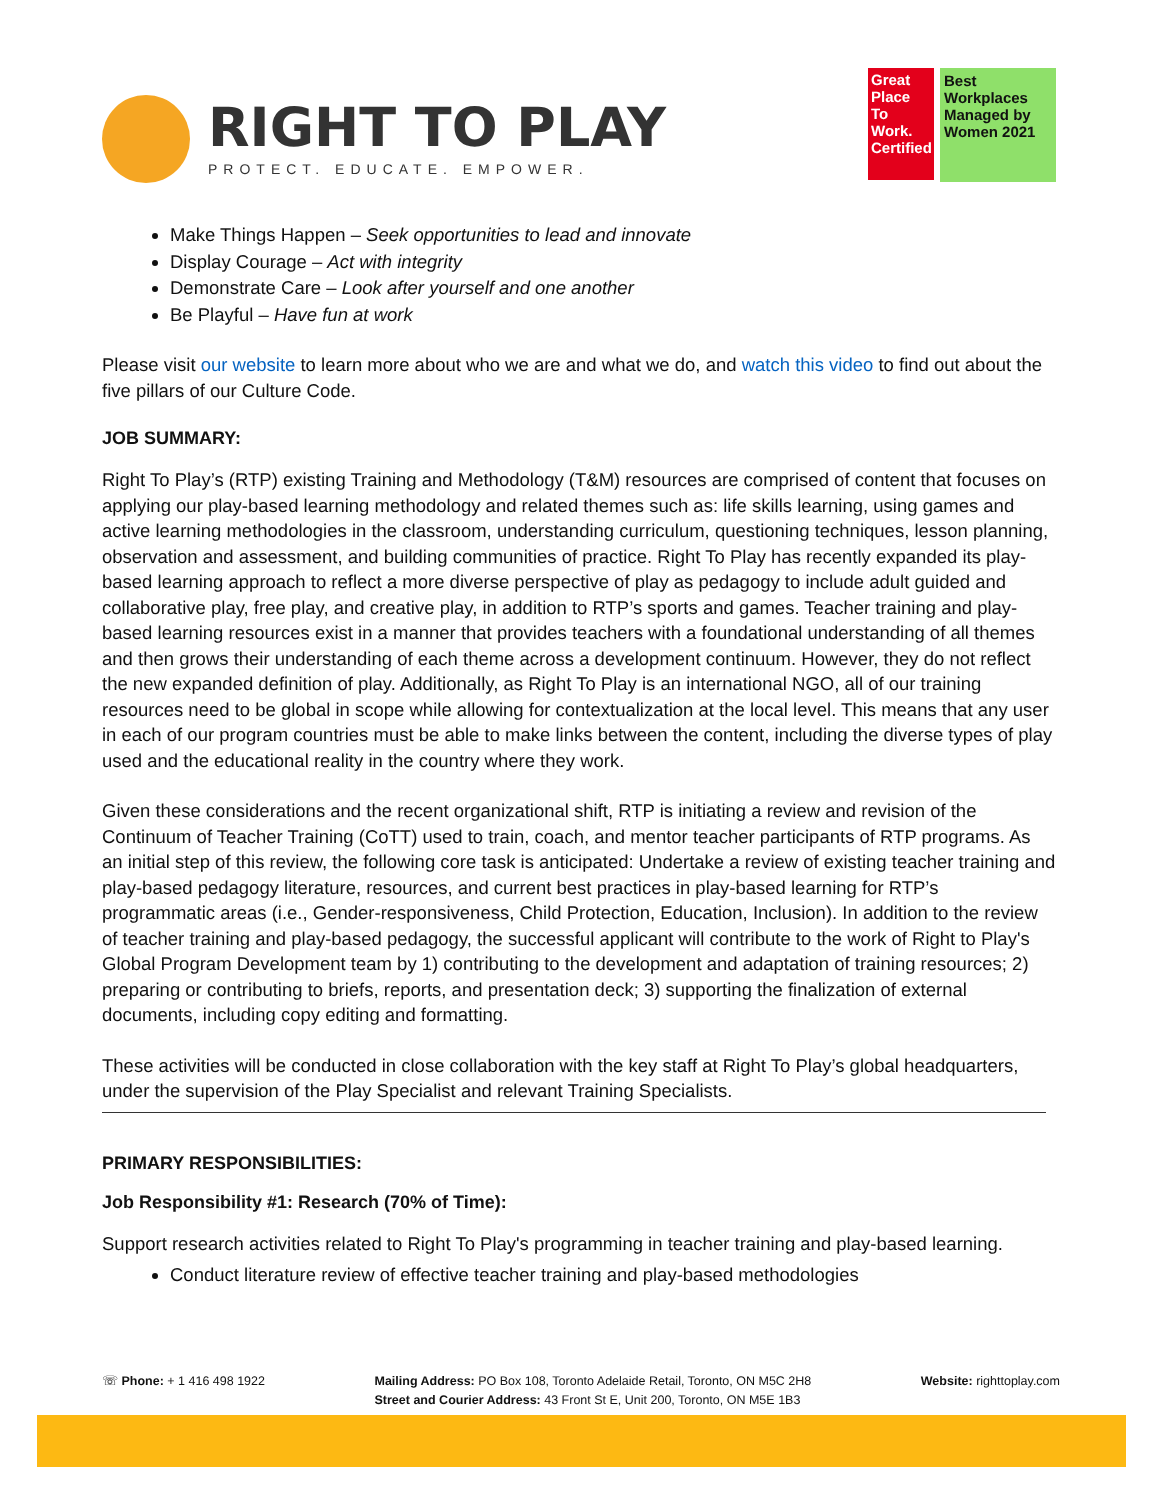RIGHT TO PLAY
PROTECT. EDUCATE. EMPOWER.
Great Place To Work. Certified
Best Workplaces Managed by Women 2021
Make Things Happen – Seek opportunities to lead and innovate
Display Courage – Act with integrity
Demonstrate Care – Look after yourself and one another
Be Playful – Have fun at work
Please visit our website to learn more about who we are and what we do, and watch this video to find out about the five pillars of our Culture Code.
JOB SUMMARY:
Right To Play’s (RTP) existing Training and Methodology (T&M) resources are comprised of content that focuses on applying our play-based learning methodology and related themes such as: life skills learning, using games and active learning methodologies in the classroom, understanding curriculum, questioning techniques, lesson planning, observation and assessment, and building communities of practice. Right To Play has recently expanded its play-based learning approach to reflect a more diverse perspective of play as pedagogy to include adult guided and collaborative play, free play, and creative play, in addition to RTP’s sports and games. Teacher training and play-based learning resources exist in a manner that provides teachers with a foundational understanding of all themes and then grows their understanding of each theme across a development continuum. However, they do not reflect the new expanded definition of play. Additionally, as Right To Play is an international NGO, all of our training resources need to be global in scope while allowing for contextualization at the local level. This means that any user in each of our program countries must be able to make links between the content, including the diverse types of play used and the educational reality in the country where they work.
Given these considerations and the recent organizational shift, RTP is initiating a review and revision of the Continuum of Teacher Training (CoTT) used to train, coach, and mentor teacher participants of RTP programs. As an initial step of this review, the following core task is anticipated: Undertake a review of existing teacher training and play-based pedagogy literature, resources, and current best practices in play-based learning for RTP’s programmatic areas (i.e., Gender-responsiveness, Child Protection, Education, Inclusion). In addition to the review of teacher training and play-based pedagogy, the successful applicant will contribute to the work of Right to Play's Global Program Development team by 1) contributing to the development and adaptation of training resources; 2) preparing or contributing to briefs, reports, and presentation deck; 3) supporting the finalization of external documents, including copy editing and formatting.
These activities will be conducted in close collaboration with the key staff at Right To Play’s global headquarters, under the supervision of the Play Specialist and relevant Training Specialists.
PRIMARY RESPONSIBILITIES:
Job Responsibility #1: Research (70% of Time):
Support research activities related to Right To Play's programming in teacher training and play-based learning.
Conduct literature review of effective teacher training and play-based methodologies
☏ Phone: + 1 416 498 1922 Mailing Address: PO Box 108, Toronto Adelaide Retail, Toronto, ON M5C 2H8
Street and Courier Address: 43 Front St E, Unit 200, Toronto, ON M5E 1B3
Website: righttoplay.com